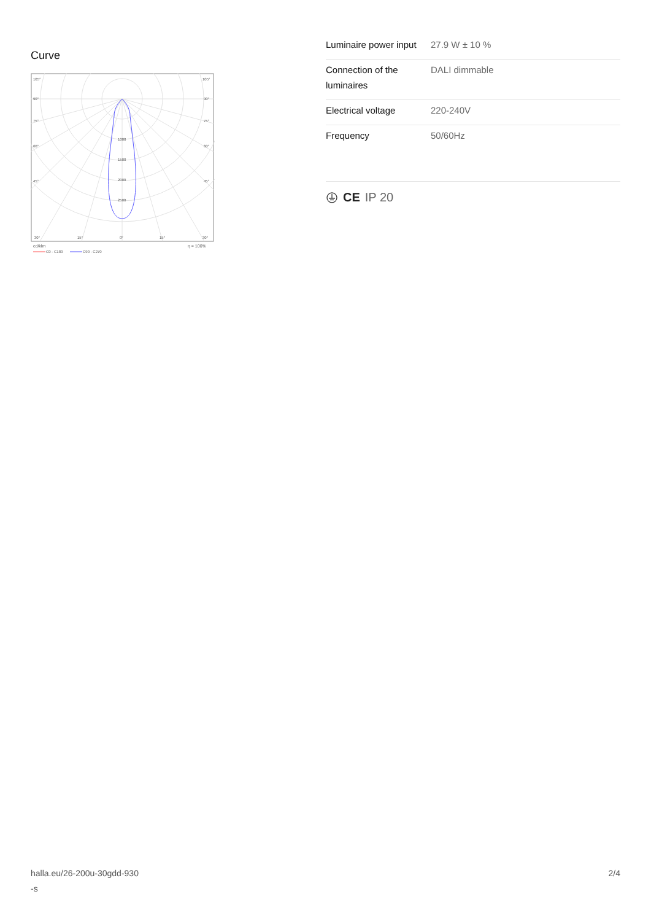Curve
1000
1500
2000
2500
105°
105°
90°
90°
75°
75°
60°
60°
45°
45°
30°
15°
0°
15°
30°
cd/klm
η = 100%
C0 - C180
C90 - C270
| Luminaire power input | 27.9 W ± 10 % |
| Connection of the luminaires | DALI dimmable |
| Electrical voltage | 220-240V |
| Frequency | 50/60Hz |
CE IP 20
halla.eu/26-200u-30gdd-930
-s
2/4